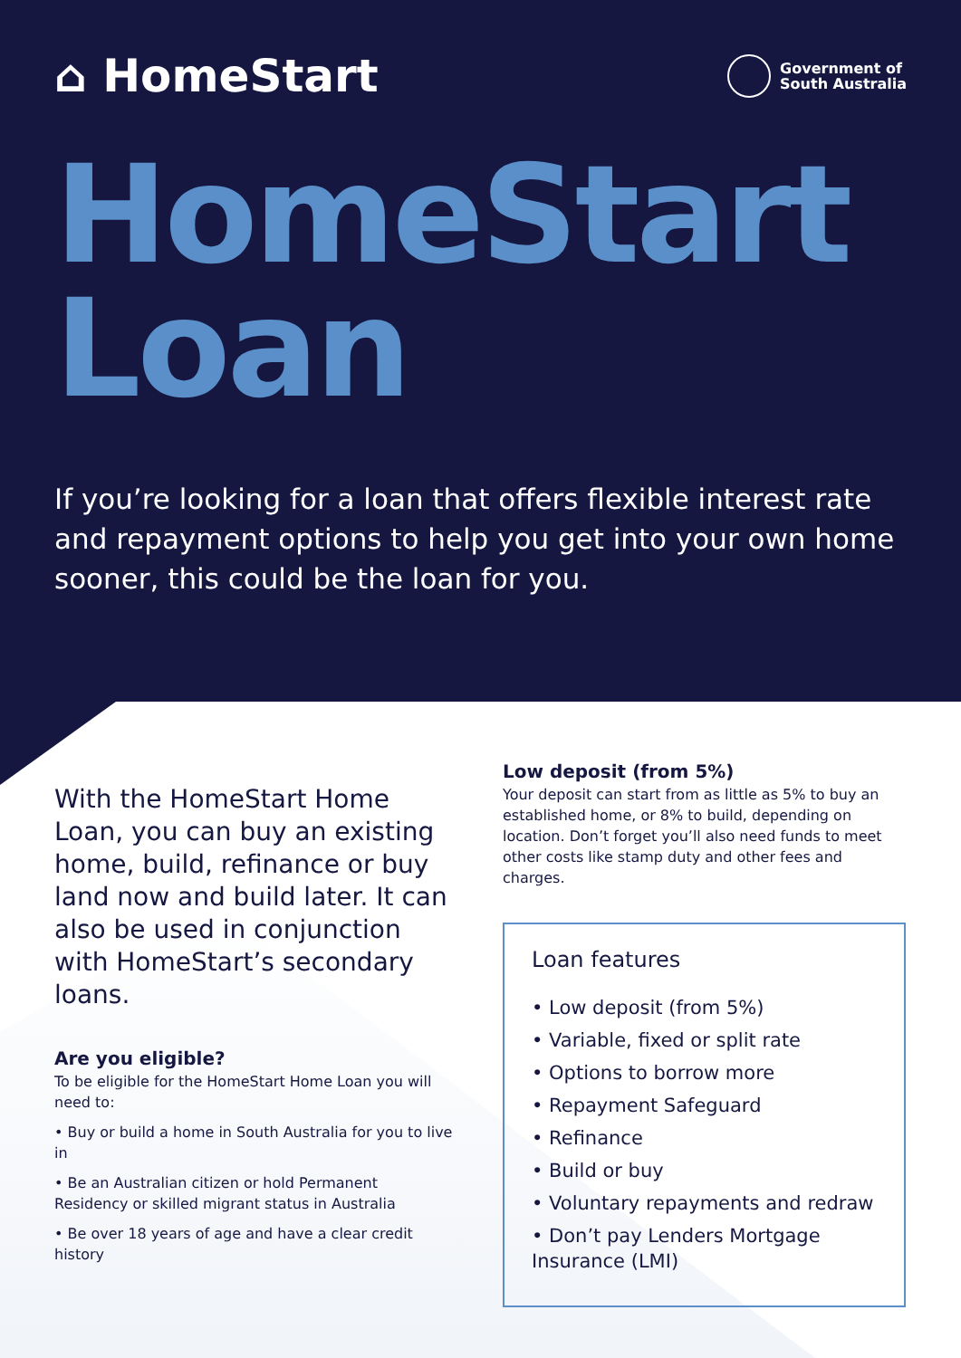⌂ HomeStart
Government of
South Australia
HomeStart
Loan
If you’re looking for a loan that offers flexible interest rate and repayment options to help you get into your own home sooner, this could be the loan for you.
With the HomeStart Home Loan, you can buy an existing home, build, refinance or buy land now and build later. It can also be used in conjunction with HomeStart’s secondary loans.
Are you eligible?
To be eligible for the HomeStart Home Loan you will need to:
• Buy or build a home in South Australia for you to live in
• Be an Australian citizen or hold Permanent Residency or skilled migrant status in Australia
• Be over 18 years of age and have a clear credit history
Low deposit (from 5%)
Your deposit can start from as little as 5% to buy an established home, or 8% to build, depending on location. Don’t forget you’ll also need funds to meet other costs like stamp duty and other fees and charges.
Loan features
• Low deposit (from 5%)
• Variable, fixed or split rate
• Options to borrow more
• Repayment Safeguard
• Refinance
• Build or buy
• Voluntary repayments and redraw
• Don’t pay Lenders Mortgage Insurance (LMI)